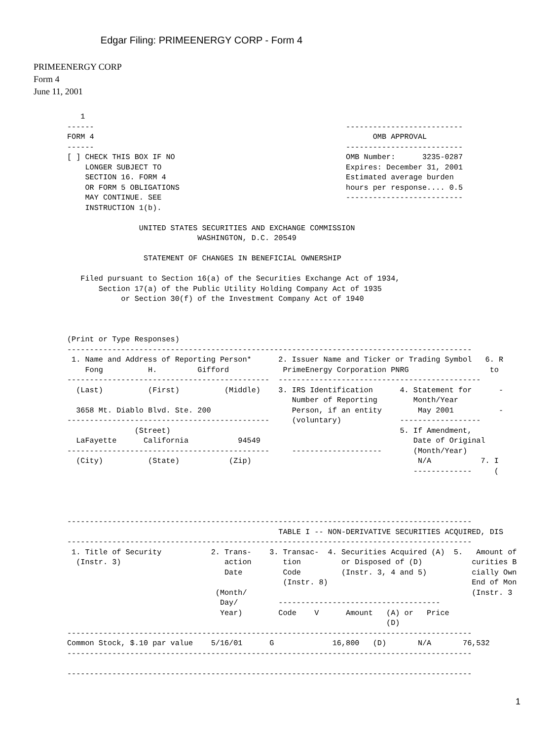Edgar Filing: PRIMEENERGY CORP - Form 4
PRIMEENERGY CORP
Form 4
June 11, 2001
   1
------                                                        --------------------------
FORM 4                                                              OMB APPROVAL
------                                                        --------------------------
[ ] CHECK THIS BOX IF NO                                      OMB Number:      3235-0287
    LONGER SUBJECT TO                                         Expires: December 31, 2001
    SECTION 16. FORM 4                                        Estimated average burden
    OR FORM 5 OBLIGATIONS                                     hours per response.... 0.5
    MAY CONTINUE. SEE                                         --------------------------
    INSTRUCTION 1(b).

                UNITED STATES SECURITIES AND EXCHANGE COMMISSION
                             WASHINGTON, D.C. 20549

                 STATEMENT OF CHANGES IN BENEFICIAL OWNERSHIP

   Filed pursuant to Section 16(a) of the Securities Exchange Act of 1934,
       Section 17(a) of the Public Utility Holding Company Act of 1935
            or Section 30(f) of the Investment Company Act of 1940



(Print or Type Responses)
------------------------------------------------------------------------------------------
 1. Name and Address of Reporting Person*      2. Issuer Name and Ticker or Trading Symbol   6. R
    Fong          H.         Gifford            PrimeEnergy Corporation PNRG                  to
---------------------------------------------  ---------------------------------------------
  (Last)          (First)          (Middle)    3. IRS Identification      4. Statement for      -
                                                  Number of Reporting        Month/Year
  3658 Mt. Diablo Blvd. Ste. 200                  Person, if an entity        May 2001          -
---------------------------------------------     (voluntary)             ------------------
               (Street)                                                   5. If Amendment,
  LaFayette      California           94549                                  Date of Original
---------------------------------------------     --------------------       (Month/Year)
  (City)          (State)           (Zip)                                     N/A           7. I
                                                                             -------------     (




------------------------------------------------------------------------------------------
                                               TABLE I -- NON-DERIVATIVE SECURITIES ACQUIRED, DIS
------------------------------------------------------------------------------------------
 1. Title of Security           2. Trans-    3. Transac-  4. Securities Acquired (A)  5.   Amount of
  (Instr. 3)                       action       tion         or Disposed of (D)           curities B
                                   Date         Code         (Instr. 3, 4 and 5)          cially Own
                                                (Instr. 8)                                End of Mon
                                 (Month/                                                  (Instr. 3
                                  Day/         ------------------------------------
                                  Year)        Code    V      Amount   (A) or   Price
                                                                       (D)
------------------------------------------------------------------------------------------
Common Stock, $.10 par value    5/16/01      G             16,800   (D)       N/A       76,532
------------------------------------------------------------------------------------------

------------------------------------------------------------------------------------------
1